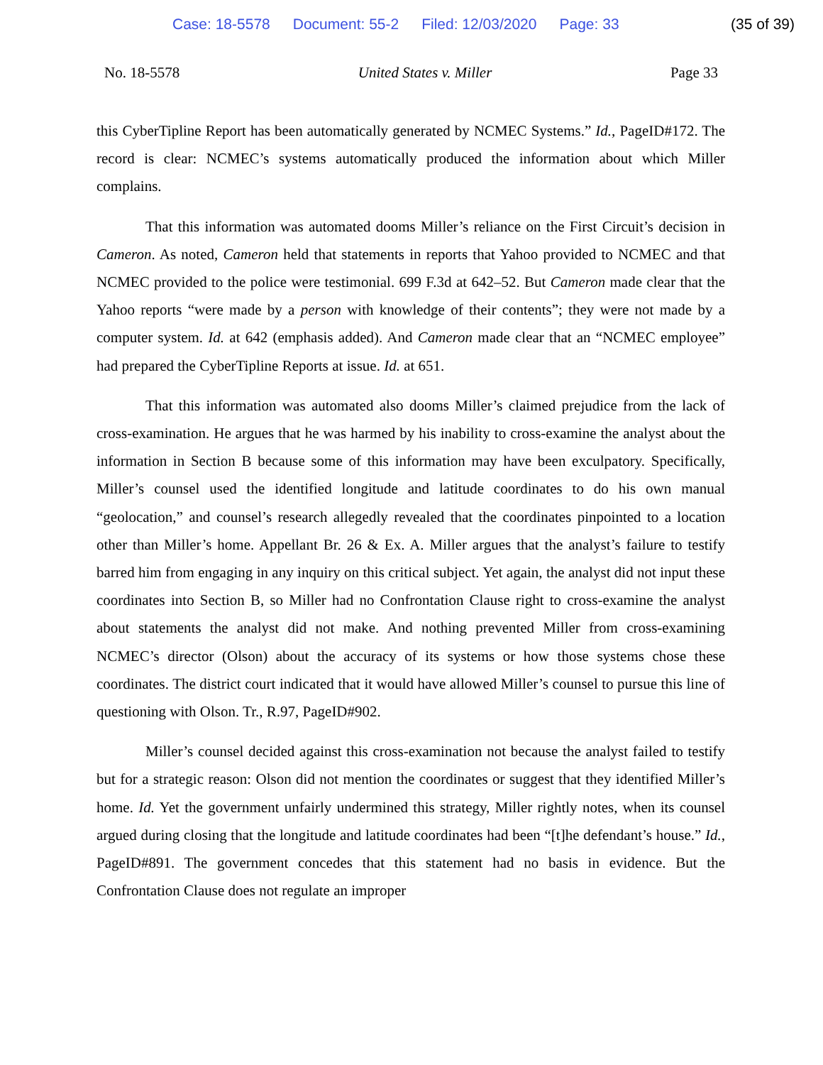Case: 18-5578 Document: 55-2 Filed: 12/03/2020 Page: 33 (35 of 39)
No. 18-5578 United States v. Miller Page 33
this CyberTipline Report has been automatically generated by NCMEC Systems.” Id., PageID#172. The record is clear: NCMEC’s systems automatically produced the information about which Miller complains.
That this information was automated dooms Miller’s reliance on the First Circuit’s decision in Cameron. As noted, Cameron held that statements in reports that Yahoo provided to NCMEC and that NCMEC provided to the police were testimonial. 699 F.3d at 642–52. But Cameron made clear that the Yahoo reports “were made by a person with knowledge of their contents”; they were not made by a computer system. Id. at 642 (emphasis added). And Cameron made clear that an “NCMEC employee” had prepared the CyberTipline Reports at issue. Id. at 651.
That this information was automated also dooms Miller’s claimed prejudice from the lack of cross-examination. He argues that he was harmed by his inability to cross-examine the analyst about the information in Section B because some of this information may have been exculpatory. Specifically, Miller’s counsel used the identified longitude and latitude coordinates to do his own manual “geolocation,” and counsel’s research allegedly revealed that the coordinates pinpointed to a location other than Miller’s home. Appellant Br. 26 & Ex. A. Miller argues that the analyst’s failure to testify barred him from engaging in any inquiry on this critical subject. Yet again, the analyst did not input these coordinates into Section B, so Miller had no Confrontation Clause right to cross-examine the analyst about statements the analyst did not make. And nothing prevented Miller from cross-examining NCMEC’s director (Olson) about the accuracy of its systems or how those systems chose these coordinates. The district court indicated that it would have allowed Miller’s counsel to pursue this line of questioning with Olson. Tr., R.97, PageID#902.
Miller’s counsel decided against this cross-examination not because the analyst failed to testify but for a strategic reason: Olson did not mention the coordinates or suggest that they identified Miller’s home. Id. Yet the government unfairly undermined this strategy, Miller rightly notes, when its counsel argued during closing that the longitude and latitude coordinates had been “[t]he defendant’s house.” Id., PageID#891. The government concedes that this statement had no basis in evidence. But the Confrontation Clause does not regulate an improper